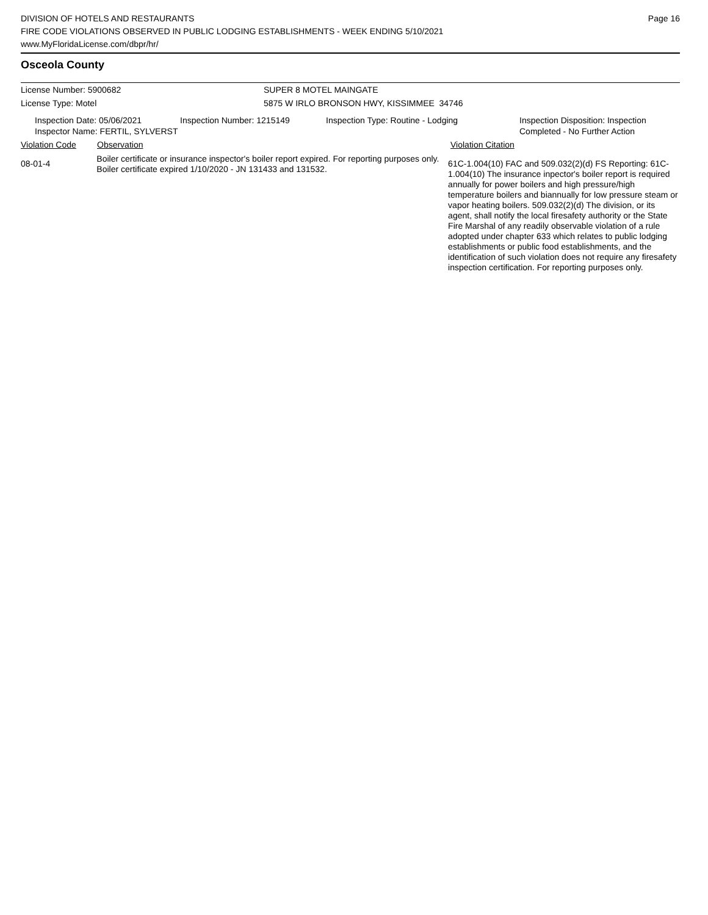DIVISION OF HOTELS AND RESTAURANTS
FIRE CODE VIOLATIONS OBSERVED IN PUBLIC LODGING ESTABLISHMENTS - WEEK ENDING 5/10/2021
www.MyFloridaLicense.com/dbpr/hr/
Page 16
Osceola County
License Number: 5900682 SUPER 8 MOTEL MAINGATE
License Type: Motel 5875 W IRLO BRONSON HWY, KISSIMMEE 34746
Inspection Date: 05/06/2021
Inspector Name: FERTIL, SYLVERST
Inspection Number: 1215149 Inspection Type: Routine - Lodging Inspection Disposition: Inspection
Completed - No Further Action
Violation Code Observation Violation Citation
08-01-4
Boiler certificate or insurance inspector's boiler report expired. For reporting purposes only. Boiler certificate expired 1/10/2020 - JN 131433 and 131532.
61C-1.004(10) FAC and 509.032(2)(d) FS Reporting: 61C-1.004(10) The insurance inpector's boiler report is required annually for power boilers and high pressure/high temperature boilers and biannually for low pressure steam or vapor heating boilers. 509.032(2)(d) The division, or its agent, shall notify the local firesafety authority or the State Fire Marshal of any readily observable violation of a rule adopted under chapter 633 which relates to public lodging establishments or public food establishments, and the identification of such violation does not require any firesafety inspection certification. For reporting purposes only.